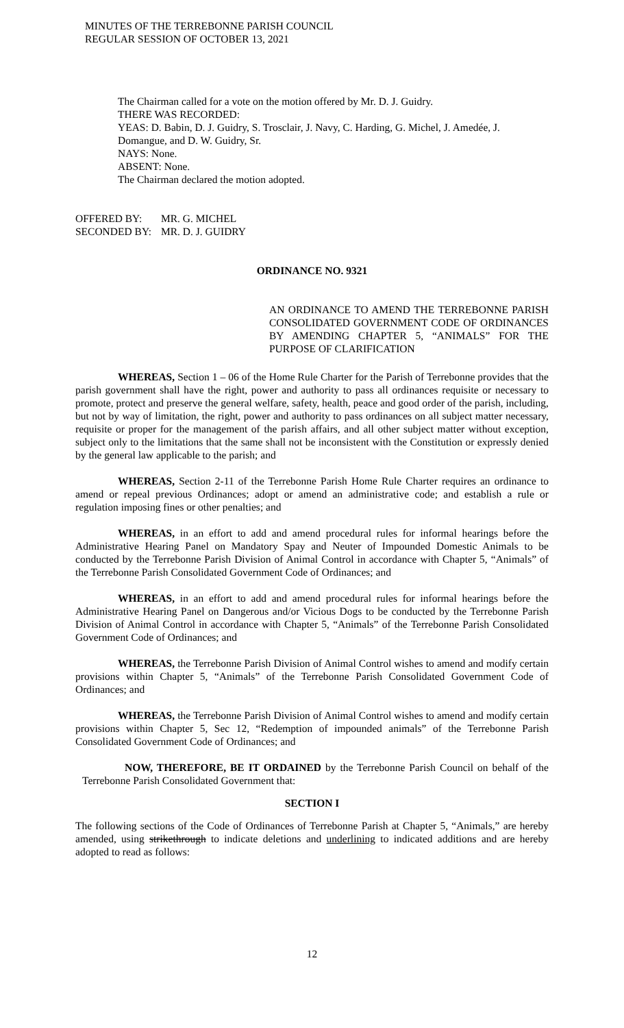MINUTES OF THE TERREBONNE PARISH COUNCIL
REGULAR SESSION OF OCTOBER 13, 2021
The Chairman called for a vote on the motion offered by Mr. D. J. Guidry.
THERE WAS RECORDED:
YEAS: D. Babin, D. J. Guidry, S. Trosclair, J. Navy, C. Harding, G. Michel, J. Amedée, J. Domangue, and D. W. Guidry, Sr.
NAYS: None.
ABSENT: None.
The Chairman declared the motion adopted.
OFFERED BY: MR. G. MICHEL
SECONDED BY: MR. D. J. GUIDRY
ORDINANCE NO. 9321
AN ORDINANCE TO AMEND THE TERREBONNE PARISH CONSOLIDATED GOVERNMENT CODE OF ORDINANCES BY AMENDING CHAPTER 5, “ANIMALS” FOR THE PURPOSE OF CLARIFICATION
WHEREAS, Section 1 – 06 of the Home Rule Charter for the Parish of Terrebonne provides that the parish government shall have the right, power and authority to pass all ordinances requisite or necessary to promote, protect and preserve the general welfare, safety, health, peace and good order of the parish, including, but not by way of limitation, the right, power and authority to pass ordinances on all subject matter necessary, requisite or proper for the management of the parish affairs, and all other subject matter without exception, subject only to the limitations that the same shall not be inconsistent with the Constitution or expressly denied by the general law applicable to the parish; and
WHEREAS, Section 2-11 of the Terrebonne Parish Home Rule Charter requires an ordinance to amend or repeal previous Ordinances; adopt or amend an administrative code; and establish a rule or regulation imposing fines or other penalties; and
WHEREAS, in an effort to add and amend procedural rules for informal hearings before the Administrative Hearing Panel on Mandatory Spay and Neuter of Impounded Domestic Animals to be conducted by the Terrebonne Parish Division of Animal Control in accordance with Chapter 5, “Animals” of the Terrebonne Parish Consolidated Government Code of Ordinances; and
WHEREAS, in an effort to add and amend procedural rules for informal hearings before the Administrative Hearing Panel on Dangerous and/or Vicious Dogs to be conducted by the Terrebonne Parish Division of Animal Control in accordance with Chapter 5, “Animals” of the Terrebonne Parish Consolidated Government Code of Ordinances; and
WHEREAS, the Terrebonne Parish Division of Animal Control wishes to amend and modify certain provisions within Chapter 5, “Animals” of the Terrebonne Parish Consolidated Government Code of Ordinances; and
WHEREAS, the Terrebonne Parish Division of Animal Control wishes to amend and modify certain provisions within Chapter 5, Sec 12, “Redemption of impounded animals” of the Terrebonne Parish Consolidated Government Code of Ordinances; and
NOW, THEREFORE, BE IT ORDAINED by the Terrebonne Parish Council on behalf of the Terrebonne Parish Consolidated Government that:
SECTION I
The following sections of the Code of Ordinances of Terrebonne Parish at Chapter 5, “Animals,” are hereby amended, using strikethrough to indicate deletions and underlining to indicated additions and are hereby adopted to read as follows:
12